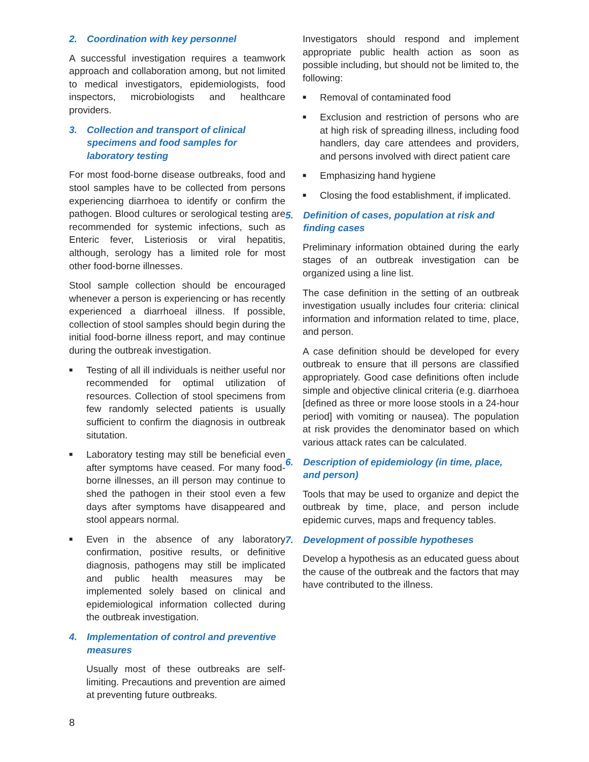2. Coordination with key personnel
A successful investigation requires a teamwork approach and collaboration among, but not limited to medical investigators, epidemiologists, food inspectors, microbiologists and healthcare providers.
3. Collection and transport of clinical specimens and food samples for laboratory testing
For most food-borne disease outbreaks, food and stool samples have to be collected from persons experiencing diarrhoea to identify or confirm the pathogen. Blood cultures or serological testing are recommended for systemic infections, such as Enteric fever, Listeriosis or viral hepatitis, although, serology has a limited role for most other food-borne illnesses.
Stool sample collection should be encouraged whenever a person is experiencing or has recently experienced a diarrhoeal illness. If possible, collection of stool samples should begin during the initial food-borne illness report, and may continue during the outbreak investigation.
■ Testing of all ill individuals is neither useful nor recommended for optimal utilization of resources. Collection of stool specimens from few randomly selected patients is usually sufficient to confirm the diagnosis in outbreak situtation.
■ Laboratory testing may still be beneficial even after symptoms have ceased. For many food-borne illnesses, an ill person may continue to shed the pathogen in their stool even a few days after symptoms have disappeared and stool appears normal.
■ Even in the absence of any laboratory confirmation, positive results, or definitive diagnosis, pathogens may still be implicated and public health measures may be implemented solely based on clinical and epidemiological information collected during the outbreak investigation.
4. Implementation of control and preventive measures
Usually most of these outbreaks are self-limiting. Precautions and prevention are aimed at preventing future outbreaks.
Investigators should respond and implement appropriate public health action as soon as possible including, but should not be limited to, the following:
■ Removal of contaminated food
■ Exclusion and restriction of persons who are at high risk of spreading illness, including food handlers, day care attendees and providers, and persons involved with direct patient care
■ Emphasizing hand hygiene
■ Closing the food establishment, if implicated.
5. Definition of cases, population at risk and finding cases
Preliminary information obtained during the early stages of an outbreak investigation can be organized using a line list.
The case definition in the setting of an outbreak investigation usually includes four criteria: clinical information and information related to time, place, and person.
A case definition should be developed for every outbreak to ensure that ill persons are classified appropriately. Good case definitions often include simple and objective clinical criteria (e.g. diarrhoea [defined as three or more loose stools in a 24-hour period] with vomiting or nausea). The population at risk provides the denominator based on which various attack rates can be calculated.
6. Description of epidemiology (in time, place, and person)
Tools that may be used to organize and depict the outbreak by time, place, and person include epidemic curves, maps and frequency tables.
7. Development of possible hypotheses
Develop a hypothesis as an educated guess about the cause of the outbreak and the factors that may have contributed to the illness.
8